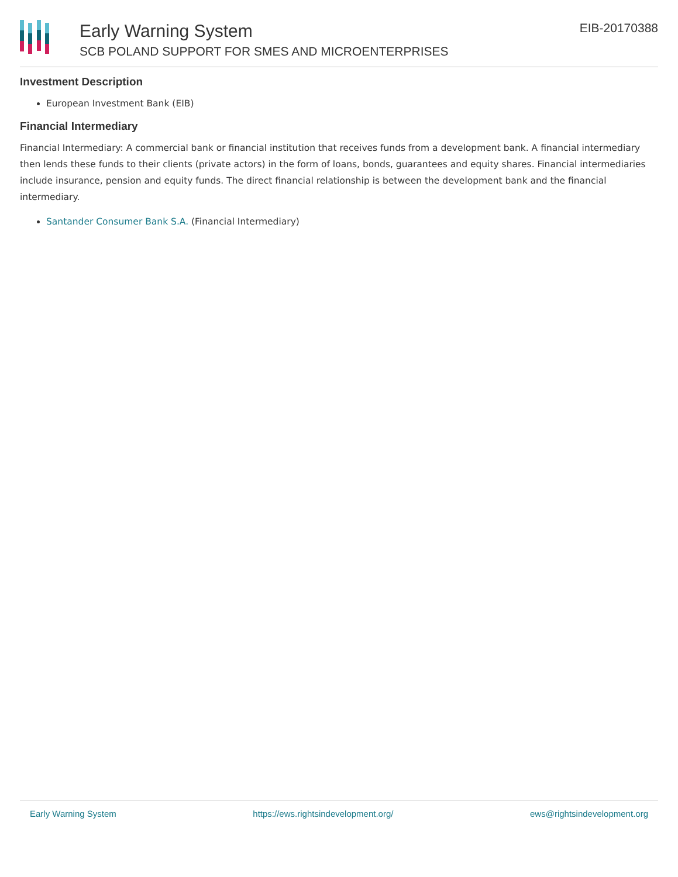Early Warning System
SCB POLAND SUPPORT FOR SMES AND MICROENTERPRISES
EIB-20170388
Investment Description
European Investment Bank (EIB)
Financial Intermediary
Financial Intermediary: A commercial bank or financial institution that receives funds from a development bank. A financial intermediary then lends these funds to their clients (private actors) in the form of loans, bonds, guarantees and equity shares. Financial intermediaries include insurance, pension and equity funds. The direct financial relationship is between the development bank and the financial intermediary.
Santander Consumer Bank S.A. (Financial Intermediary)
Early Warning System https://ews.rightsindevelopment.org/ ews@rightsindevelopment.org